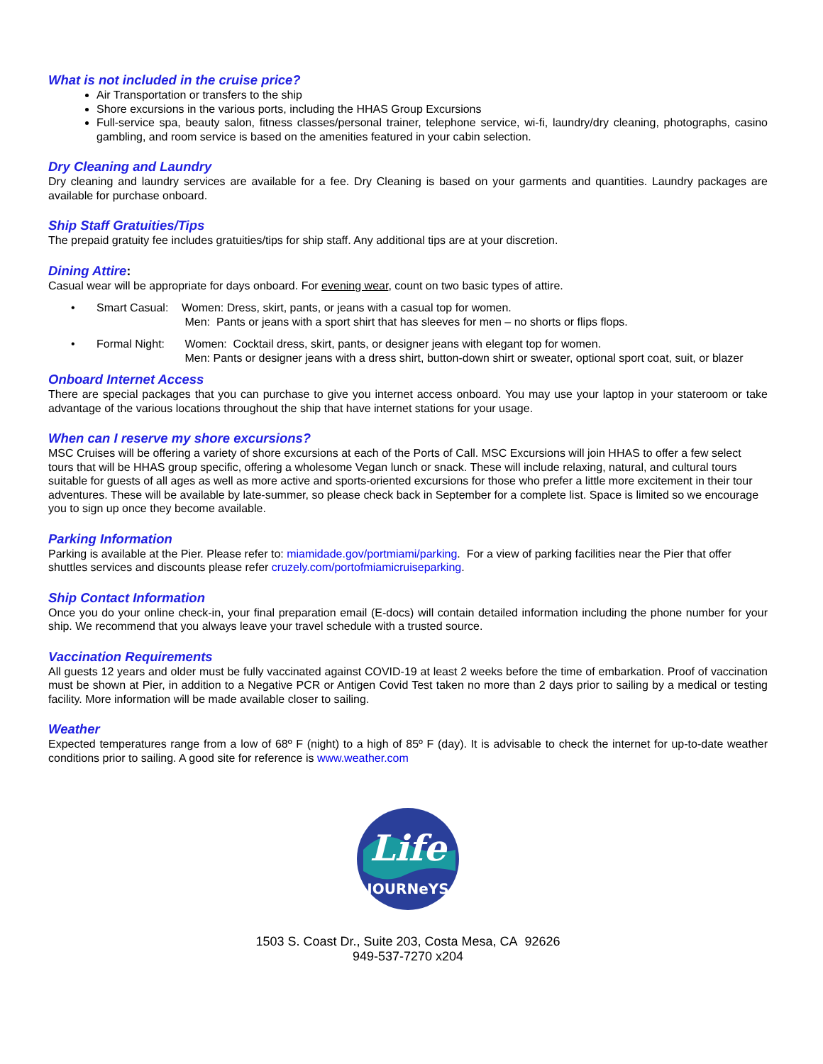What is not included in the cruise price?
Air Transportation or transfers to the ship
Shore excursions in the various ports, including the HHAS Group Excursions
Full-service spa, beauty salon, fitness classes/personal trainer, telephone service, wi-fi, laundry/dry cleaning, photographs, casino gambling, and room service is based on the amenities featured in your cabin selection.
Dry Cleaning and Laundry
Dry cleaning and laundry services are available for a fee. Dry Cleaning is based on your garments and quantities. Laundry packages are available for purchase onboard.
Ship Staff Gratuities/Tips
The prepaid gratuity fee includes gratuities/tips for ship staff. Any additional tips are at your discretion.
Dining Attire:
Casual wear will be appropriate for days onboard. For evening wear, count on two basic types of attire.
• Smart Casual: Women: Dress, skirt, pants, or jeans with a casual top for women.
Men: Pants or jeans with a sport shirt that has sleeves for men – no shorts or flips flops.
• Formal Night: Women: Cocktail dress, skirt, pants, or designer jeans with elegant top for women.
Men: Pants or designer jeans with a dress shirt, button-down shirt or sweater, optional sport coat, suit, or blazer
Onboard Internet Access
There are special packages that you can purchase to give you internet access onboard. You may use your laptop in your stateroom or take advantage of the various locations throughout the ship that have internet stations for your usage.
When can I reserve my shore excursions?
MSC Cruises will be offering a variety of shore excursions at each of the Ports of Call. MSC Excursions will join HHAS to offer a few select tours that will be HHAS group specific, offering a wholesome Vegan lunch or snack. These will include relaxing, natural, and cultural tours suitable for guests of all ages as well as more active and sports-oriented excursions for those who prefer a little more excitement in their tour adventures. These will be available by late-summer, so please check back in September for a complete list. Space is limited so we encourage you to sign up once they become available.
Parking Information
Parking is available at the Pier. Please refer to: miamidade.gov/portmiami/parking. For a view of parking facilities near the Pier that offer shuttles services and discounts please refer cruzely.com/portofmiamicruiseparking.
Ship Contact Information
Once you do your online check-in, your final preparation email (E-docs) will contain detailed information including the phone number for your ship. We recommend that you always leave your travel schedule with a trusted source.
Vaccination Requirements
All guests 12 years and older must be fully vaccinated against COVID-19 at least 2 weeks before the time of embarkation. Proof of vaccination must be shown at Pier, in addition to a Negative PCR or Antigen Covid Test taken no more than 2 days prior to sailing by a medical or testing facility. More information will be made available closer to sailing.
Weather
Expected temperatures range from a low of 68º F (night) to a high of 85º F (day). It is advisable to check the internet for up-to-date weather conditions prior to sailing. A good site for reference is www.weather.com
Life
JOURNeYS
1503 S. Coast Dr., Suite 203, Costa Mesa, CA 92626
949-537-7270 x204